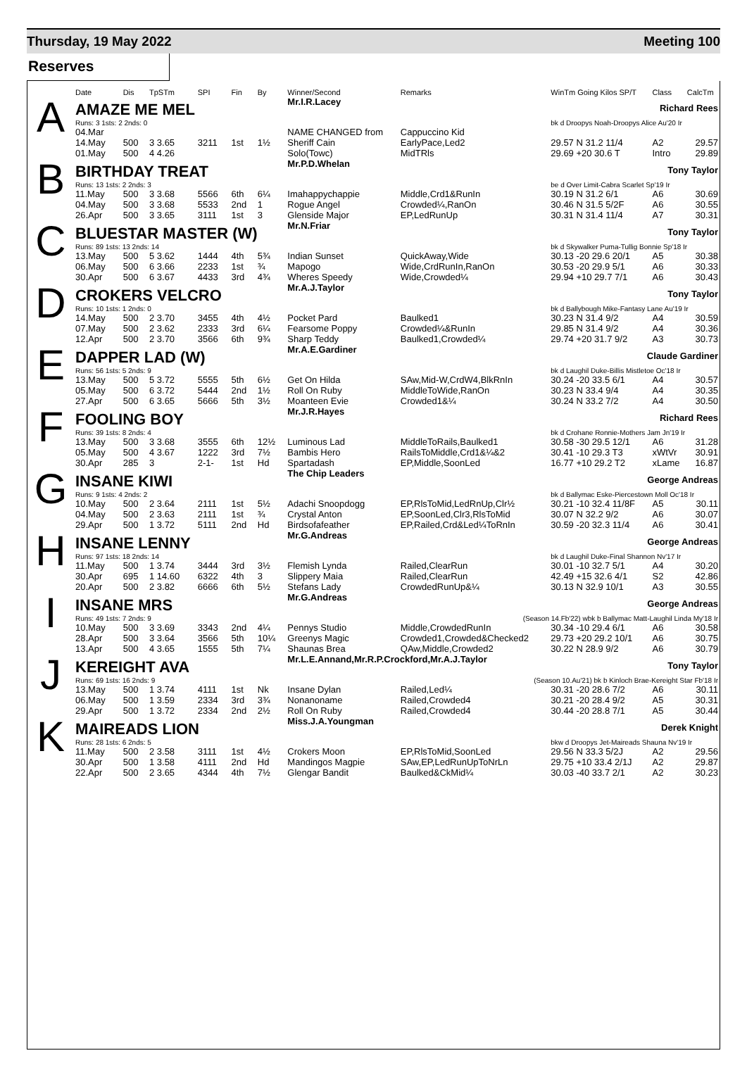Thursday, 19 May 2022 Meeting 100
Reserves
| | Date | Dis | TpSTm | SPI | Fin | By | Winner/Second | Remarks | WinTm Going Kilos SP/T | Class | CalcTm |
| --- | --- | --- | --- | --- | --- | --- | --- | --- | --- | --- | --- |
| A | AMAZE ME MEL | | | | | | Mr.I.R.Lacey | | Richard Rees | | |
| | Runs: 3 1sts: 2 2nds: 0 | | | | | | | | bk d Droopys Noah-Droopys Alice Au'20 Ir | | |
| | 04.Mar | | | | | | NAME CHANGED from | Cappuccino Kid | | | |
| | 14.May | 500 | 3 3.65 | 3211 | 1st | 1½ | Sheriff Cain | EarlyPace,Led2 | 29.57 N 31.2 11/4 | A2 | 29.57 |
| | 01.May | 500 | 4 4.26 | | | | Solo(Towc) | MidTRls | 29.69 +20 30.6 T | Intro | 29.89 |
| B | BIRTHDAY TREAT | | | | | | Mr.P.D.Whelan | | Tony Taylor | | |
| | Runs: 13 1sts: 2 2nds: 3 | | | | | | | | be d Over Limit-Cabra Scarlet Sp'19 Ir | | |
| | 11.May | 500 | 3 3.68 | 5566 | 6th | 6¼ | Imahappychappie | Middle,Crd1&RunIn | 30.19 N 31.2 6/1 | A6 | 30.69 |
| | 04.May | 500 | 3 3.68 | 5533 | 2nd | 1 | Rogue Angel | Crowded¼,RanOn | 30.46 N 31.5 5/2F | A6 | 30.55 |
| | 26.Apr | 500 | 3 3.65 | 3111 | 1st | 3 | Glenside Major | EP,LedRunUp | 30.31 N 31.4 11/4 | A7 | 30.31 |
| C | BLUESTAR MASTER (W) | | | | | | Mr.N.Friar | | Tony Taylor | | |
| | Runs: 89 1sts: 13 2nds: 14 | | | | | | | | bk d Skywalker Puma-Tullig Bonnie Sp'18 Ir | | |
| | 13.May | 500 | 5 3.62 | 1444 | 4th | 5¾ | Indian Sunset | QuickAway,Wide | 30.13 -20 29.6 20/1 | A5 | 30.38 |
| | 06.May | 500 | 6 3.66 | 2233 | 1st | ¾ | Mapogo | Wide,CrdRunIn,RanOn | 30.53 -20 29.9 5/1 | A6 | 30.33 |
| | 30.Apr | 500 | 6 3.67 | 4433 | 3rd | 4¾ | Wheres Speedy | Wide,Crowded¼ | 29.94 +10 29.7 7/1 | A6 | 30.43 |
| D | CROKERS VELCRO | | | | | | Mr.A.J.Taylor | | Tony Taylor | | |
| | Runs: 10 1sts: 1 2nds: 0 | | | | | | | | bk d Ballybough Mike-Fantasy Lane Au'19 Ir | | |
| | 14.May | 500 | 2 3.70 | 3455 | 4th | 4½ | Pocket Pard | Baulked1 | 30.23 N 31.4 9/2 | A4 | 30.59 |
| | 07.May | 500 | 2 3.62 | 2333 | 3rd | 6¼ | Fearsome Poppy | Crowded¼&RunIn | 29.85 N 31.4 9/2 | A4 | 30.36 |
| | 12.Apr | 500 | 2 3.70 | 3566 | 6th | 9¾ | Sharp Teddy | Baulked1,Crowded¼ | 29.74 +20 31.7 9/2 | A3 | 30.73 |
| E | DAPPER LAD (W) | | | | | | Mr.A.E.Gardiner | | Claude Gardiner | | |
| | Runs: 56 1sts: 5 2nds: 9 | | | | | | | | bk d Laughil Duke-Billis Mistletoe Oc'18 Ir | | |
| | 13.May | 500 | 5 3.72 | 5555 | 5th | 6½ | Get On Hilda | SAw,Mid-W,CrdW4,BlkRnIn | 30.24 -20 33.5 6/1 | A4 | 30.57 |
| | 05.May | 500 | 6 3.72 | 5444 | 2nd | 1½ | Roll On Ruby | MiddleToWide,RanOn | 30.23 N 33.4 9/4 | A4 | 30.35 |
| | 27.Apr | 500 | 6 3.65 | 5666 | 5th | 3½ | Moanteen Evie | Crowded1&¼ | 30.24 N 33.2 7/2 | A4 | 30.50 |
| F | FOOLING BOY | | | | | | Mr.J.R.Hayes | | Richard Rees | | |
| | Runs: 39 1sts: 8 2nds: 4 | | | | | | | | bk d Crohane Ronnie-Mothers Jam Jn'19 Ir | | |
| | 13.May | 500 | 3 3.68 | 3555 | 6th | 12½ | Luminous Lad | MiddleToRails,Baulked1 | 30.58 -30 29.5 12/1 | A6 | 31.28 |
| | 05.May | 500 | 4 3.67 | 1222 | 3rd | 7½ | Bambis Hero | RailsToMiddle,Crd1&¼&2 | 30.41 -10 29.3 T3 | xWtVr | 30.91 |
| | 30.Apr | 285 | 3 | 2-1- | 1st | Hd | Spartadash | EP,Middle,SoonLed | 16.77 +10 29.2 T2 | xLame | 16.87 |
| G | INSANE KIWI | | | | | | The Chip Leaders | | George Andreas | | |
| | Runs: 9 1sts: 4 2nds: 2 | | | | | | | | bk d Ballymac Eske-Piercestown Moll Oc'18 Ir | | |
| | 10.May | 500 | 2 3.64 | 2111 | 1st | 5½ | Adachi Snoopdogg | EP,RlsToMid,LedRnUp,Clr½ | 30.21 -10 32.4 11/8F | A5 | 30.11 |
| | 04.May | 500 | 2 3.63 | 2111 | 1st | ¾ | Crystal Anton | EP,SoonLed,Clr3,RlsToMid | 30.07 N 32.2 9/2 | A6 | 30.07 |
| | 29.Apr | 500 | 1 3.72 | 5111 | 2nd | Hd | Birdsofafeather | EP,Railed,Crd&Led¼ToRnIn | 30.59 -20 32.3 11/4 | A6 | 30.41 |
| H | INSANE LENNY | | | | | | Mr.G.Andreas | | George Andreas | | |
| | Runs: 97 1sts: 18 2nds: 14 | | | | | | | | bk d Laughil Duke-Final Shannon Nv'17 Ir | | |
| | 11.May | 500 | 1 3.74 | 3444 | 3rd | 3½ | Flemish Lynda | Railed,ClearRun | 30.01 -10 32.7 5/1 | A4 | 30.20 |
| | 30.Apr | 695 | 1 14.60 | 6322 | 4th | 3 | Slippery Maia | Railed,ClearRun | 42.49 +15 32.6 4/1 | S2 | 42.86 |
| | 20.Apr | 500 | 2 3.82 | 6666 | 6th | 5½ | Stefans Lady | CrowdedRunUp&¼ | 30.13 N 32.9 10/1 | A3 | 30.55 |
| I | INSANE MRS | | | | | | Mr.G.Andreas | | George Andreas | | |
| | Runs: 49 1sts: 7 2nds: 9 | | | | | | | (Season 14.Fb'22) wbk b Ballymac Matt-Laughil Linda My'18 Ir | | | |
| | 10.May | 500 | 3 3.69 | 3343 | 2nd | 4¼ | Pennys Studio | Middle,CrowdedRunIn | 30.34 -10 29.4 6/1 | A6 | 30.58 |
| | 28.Apr | 500 | 3 3.64 | 3566 | 5th | 10¼ | Greenys Magic | Crowded1,Crowded&Checked2 | 29.73 +20 29.2 10/1 | A6 | 30.75 |
| | 13.Apr | 500 | 4 3.65 | 1555 | 5th | 7¼ | Shaunas Brea | QAw,Middle,Crowded2 | 30.22 N 28.9 9/2 | A6 | 30.79 |
| J | KEREIGHT AVA | | | | | | Mr.L.E.Annand,Mr.R.P.Crockford,Mr.A.J.Taylor | | Tony Taylor | | |
| | Runs: 69 1sts: 16 2nds: 9 | | | | | | | (Season 10.Au'21) bk b Kinloch Brae-Kereight Star Fb'18 Ir | | | |
| | 13.May | 500 | 1 3.74 | 4111 | 1st | Nk | Insane Dylan | Railed,Led¼ | 30.31 -20 28.6 7/2 | A6 | 30.11 |
| | 06.May | 500 | 1 3.59 | 2334 | 3rd | 3¾ | Nonanoname | Railed,Crowded4 | 30.21 -20 28.4 9/2 | A5 | 30.31 |
| | 29.Apr | 500 | 1 3.72 | 2334 | 2nd | 2½ | Roll On Ruby | Railed,Crowded4 | 30.44 -20 28.8 7/1 | A5 | 30.44 |
| K | MAIREADS LION | | | | | | Miss.J.A.Youngman | | Derek Knight | | |
| | Runs: 28 1sts: 6 2nds: 5 | | | | | | | | bkw d Droopys Jet-Maireads Shauna Nv'19 Ir | | |
| | 11.May | 500 | 2 3.58 | 3111 | 1st | 4½ | Crokers Moon | EP,RlsToMid,SoonLed | 29.56 N 33.3 5/2J | A2 | 29.56 |
| | 30.Apr | 500 | 1 3.58 | 4111 | 2nd | Hd | Mandingos Magpie | SAw,EP,LedRunUpToNrLn | 29.75 +10 33.4 2/1J | A2 | 29.87 |
| | 22.Apr | 500 | 2 3.65 | 4344 | 4th | 7½ | Glengar Bandit | Baulked&CkMid¼ | 30.03 -40 33.7 2/1 | A2 | 30.23 |